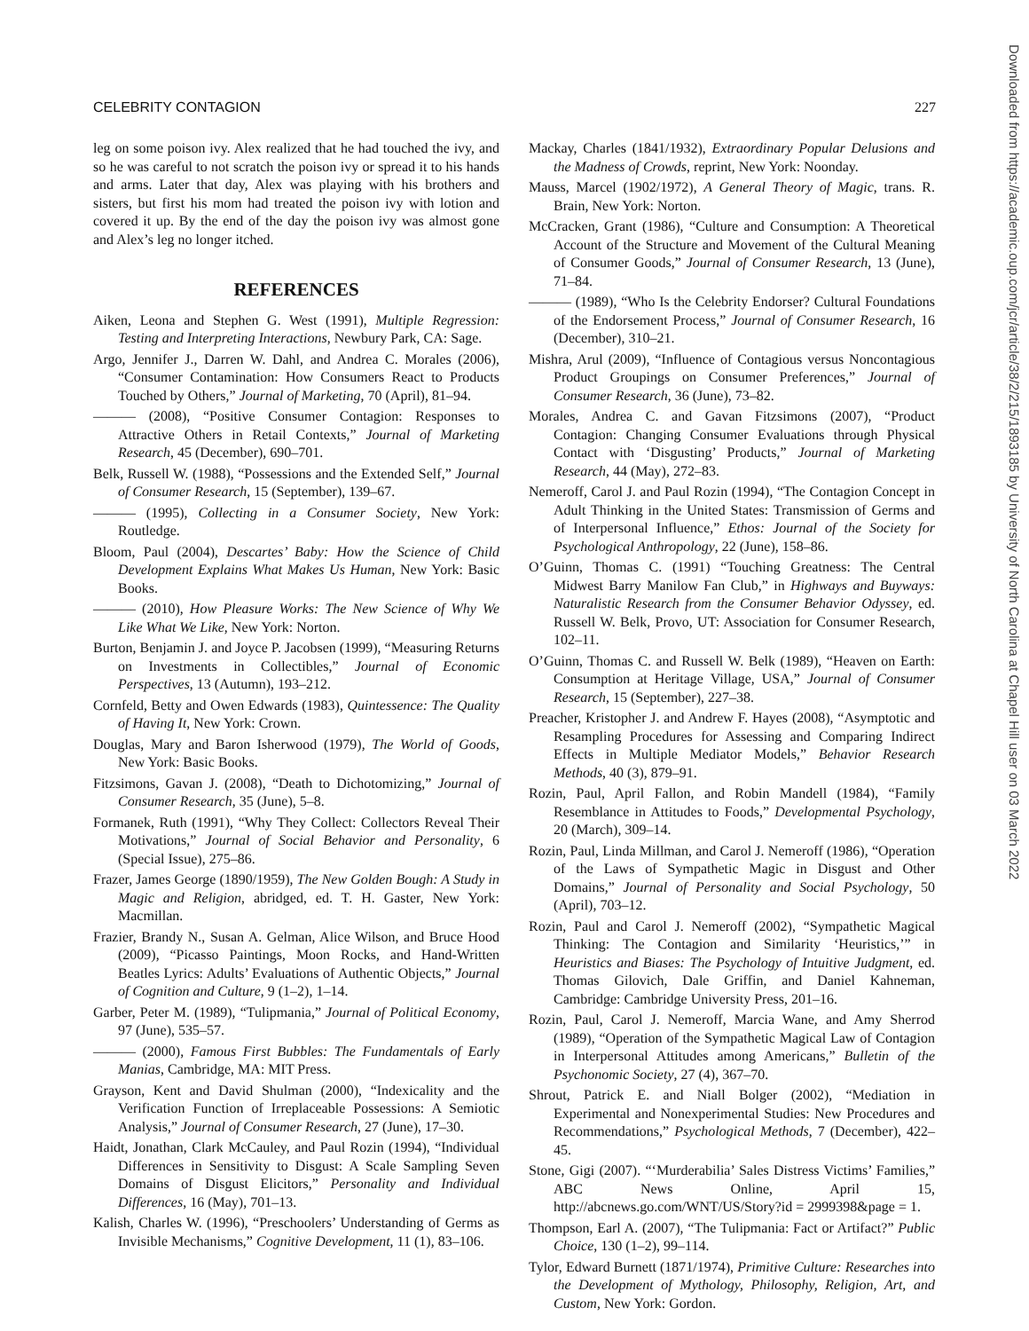CELEBRITY CONTAGION 227
leg on some poison ivy. Alex realized that he had touched the ivy, and so he was careful to not scratch the poison ivy or spread it to his hands and arms. Later that day, Alex was playing with his brothers and sisters, but first his mom had treated the poison ivy with lotion and covered it up. By the end of the day the poison ivy was almost gone and Alex’s leg no longer itched.
REFERENCES
Aiken, Leona and Stephen G. West (1991), Multiple Regression: Testing and Interpreting Interactions, Newbury Park, CA: Sage.
Argo, Jennifer J., Darren W. Dahl, and Andrea C. Morales (2006), “Consumer Contamination: How Consumers React to Products Touched by Others,” Journal of Marketing, 70 (April), 81–94.
——— (2008), “Positive Consumer Contagion: Responses to Attractive Others in Retail Contexts,” Journal of Marketing Research, 45 (December), 690–701.
Belk, Russell W. (1988), “Possessions and the Extended Self,” Journal of Consumer Research, 15 (September), 139–67.
——— (1995), Collecting in a Consumer Society, New York: Routledge.
Bloom, Paul (2004), Descartes’ Baby: How the Science of Child Development Explains What Makes Us Human, New York: Basic Books.
——— (2010), How Pleasure Works: The New Science of Why We Like What We Like, New York: Norton.
Burton, Benjamin J. and Joyce P. Jacobsen (1999), “Measuring Returns on Investments in Collectibles,” Journal of Economic Perspectives, 13 (Autumn), 193–212.
Cornfeld, Betty and Owen Edwards (1983), Quintessence: The Quality of Having It, New York: Crown.
Douglas, Mary and Baron Isherwood (1979), The World of Goods, New York: Basic Books.
Fitzsimons, Gavan J. (2008), “Death to Dichotomizing,” Journal of Consumer Research, 35 (June), 5–8.
Formanek, Ruth (1991), “Why They Collect: Collectors Reveal Their Motivations,” Journal of Social Behavior and Personality, 6 (Special Issue), 275–86.
Frazer, James George (1890/1959), The New Golden Bough: A Study in Magic and Religion, abridged, ed. T. H. Gaster, New York: Macmillan.
Frazier, Brandy N., Susan A. Gelman, Alice Wilson, and Bruce Hood (2009), “Picasso Paintings, Moon Rocks, and Hand-Written Beatles Lyrics: Adults’ Evaluations of Authentic Objects,” Journal of Cognition and Culture, 9 (1–2), 1–14.
Garber, Peter M. (1989), “Tulipmania,” Journal of Political Economy, 97 (June), 535–57.
——— (2000), Famous First Bubbles: The Fundamentals of Early Manias, Cambridge, MA: MIT Press.
Grayson, Kent and David Shulman (2000), “Indexicality and the Verification Function of Irreplaceable Possessions: A Semiotic Analysis,” Journal of Consumer Research, 27 (June), 17–30.
Haidt, Jonathan, Clark McCauley, and Paul Rozin (1994), “Individual Differences in Sensitivity to Disgust: A Scale Sampling Seven Domains of Disgust Elicitors,” Personality and Individual Differences, 16 (May), 701–13.
Kalish, Charles W. (1996), “Preschoolers’ Understanding of Germs as Invisible Mechanisms,” Cognitive Development, 11 (1), 83–106.
Mackay, Charles (1841/1932), Extraordinary Popular Delusions and the Madness of Crowds, reprint, New York: Noonday.
Mauss, Marcel (1902/1972), A General Theory of Magic, trans. R. Brain, New York: Norton.
McCracken, Grant (1986), “Culture and Consumption: A Theoretical Account of the Structure and Movement of the Cultural Meaning of Consumer Goods,” Journal of Consumer Research, 13 (June), 71–84.
——— (1989), “Who Is the Celebrity Endorser? Cultural Foundations of the Endorsement Process,” Journal of Consumer Research, 16 (December), 310–21.
Mishra, Arul (2009), “Influence of Contagious versus Noncontagious Product Groupings on Consumer Preferences,” Journal of Consumer Research, 36 (June), 73–82.
Morales, Andrea C. and Gavan Fitzsimons (2007), “Product Contagion: Changing Consumer Evaluations through Physical Contact with ‘Disgusting’ Products,” Journal of Marketing Research, 44 (May), 272–83.
Nemeroff, Carol J. and Paul Rozin (1994), “The Contagion Concept in Adult Thinking in the United States: Transmission of Germs and of Interpersonal Influence,” Ethos: Journal of the Society for Psychological Anthropology, 22 (June), 158–86.
O’Guinn, Thomas C. (1991) “Touching Greatness: The Central Midwest Barry Manilow Fan Club,” in Highways and Buyways: Naturalistic Research from the Consumer Behavior Odyssey, ed. Russell W. Belk, Provo, UT: Association for Consumer Research, 102–11.
O’Guinn, Thomas C. and Russell W. Belk (1989), “Heaven on Earth: Consumption at Heritage Village, USA,” Journal of Consumer Research, 15 (September), 227–38.
Preacher, Kristopher J. and Andrew F. Hayes (2008), “Asymptotic and Resampling Procedures for Assessing and Comparing Indirect Effects in Multiple Mediator Models,” Behavior Research Methods, 40 (3), 879–91.
Rozin, Paul, April Fallon, and Robin Mandell (1984), “Family Resemblance in Attitudes to Foods,” Developmental Psychology, 20 (March), 309–14.
Rozin, Paul, Linda Millman, and Carol J. Nemeroff (1986), “Operation of the Laws of Sympathetic Magic in Disgust and Other Domains,” Journal of Personality and Social Psychology, 50 (April), 703–12.
Rozin, Paul and Carol J. Nemeroff (2002), “Sympathetic Magical Thinking: The Contagion and Similarity ‘Heuristics,’” in Heuristics and Biases: The Psychology of Intuitive Judgment, ed. Thomas Gilovich, Dale Griffin, and Daniel Kahneman, Cambridge: Cambridge University Press, 201–16.
Rozin, Paul, Carol J. Nemeroff, Marcia Wane, and Amy Sherrod (1989), “Operation of the Sympathetic Magical Law of Contagion in Interpersonal Attitudes among Americans,” Bulletin of the Psychonomic Society, 27 (4), 367–70.
Shrout, Patrick E. and Niall Bolger (2002), “Mediation in Experimental and Nonexperimental Studies: New Procedures and Recommendations,” Psychological Methods, 7 (December), 422–45.
Stone, Gigi (2007). “‘Murderabilia’ Sales Distress Victims’ Families,” ABC News Online, April 15, http://abcnews.go.com/WNT/US/Story?id = 2999398&page = 1.
Thompson, Earl A. (2007), “The Tulipmania: Fact or Artifact?” Public Choice, 130 (1–2), 99–114.
Tylor, Edward Burnett (1871/1974), Primitive Culture: Researches into the Development of Mythology, Philosophy, Religion, Art, and Custom, New York: Gordon.
Downloaded from https://academic.oup.com/jcr/article/38/2/215/1893185 by University of North Carolina at Chapel Hill user on 03 March 2022